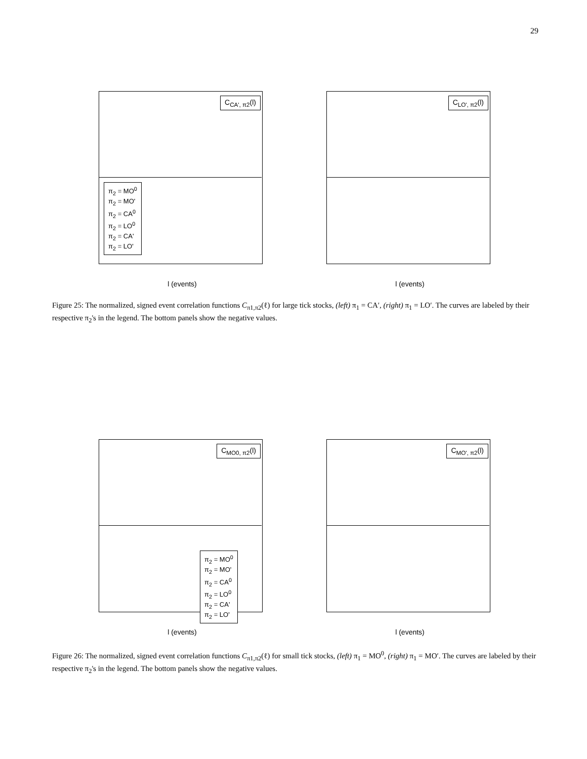29
C<sub>CA', π2</sub>(l)
π<sub>2</sub> = MO<sup>0</sup>
π<sub>2</sub> = MO'
π<sub>2</sub> = CA<sup>0</sup>
π<sub>2</sub> = LO<sup>0</sup>
π<sub>2</sub> = CA'
π<sub>2</sub> = LO'
l (events)
C<sub>LO', π2</sub>(l)
l (events)
Figure 25: The normalized, signed event correlation functions C<sub>π1,π2</sub>(ℓ) for large tick stocks, (left) π<sub>1</sub> = CA′, (right) π<sub>1</sub> = LO′. The curves are labeled by their respective π<sub>2</sub>'s in the legend. The bottom panels show the negative values.
C<sub>MO0, π2</sub>(l)
π<sub>2</sub> = MO<sup>0</sup>
π<sub>2</sub> = MO'
π<sub>2</sub> = CA<sup>0</sup>
π<sub>2</sub> = LO<sup>0</sup>
π<sub>2</sub> = CA'
π<sub>2</sub> = LO'
l (events)
C<sub>MO', π2</sub>(l)
l (events)
Figure 26: The normalized, signed event correlation functions C<sub>π1,π2</sub>(ℓ) for small tick stocks, (left) π<sub>1</sub> = MO<sup>0</sup>, (right) π<sub>1</sub> = MO′. The curves are labeled by their respective π<sub>2</sub>'s in the legend. The bottom panels show the negative values.